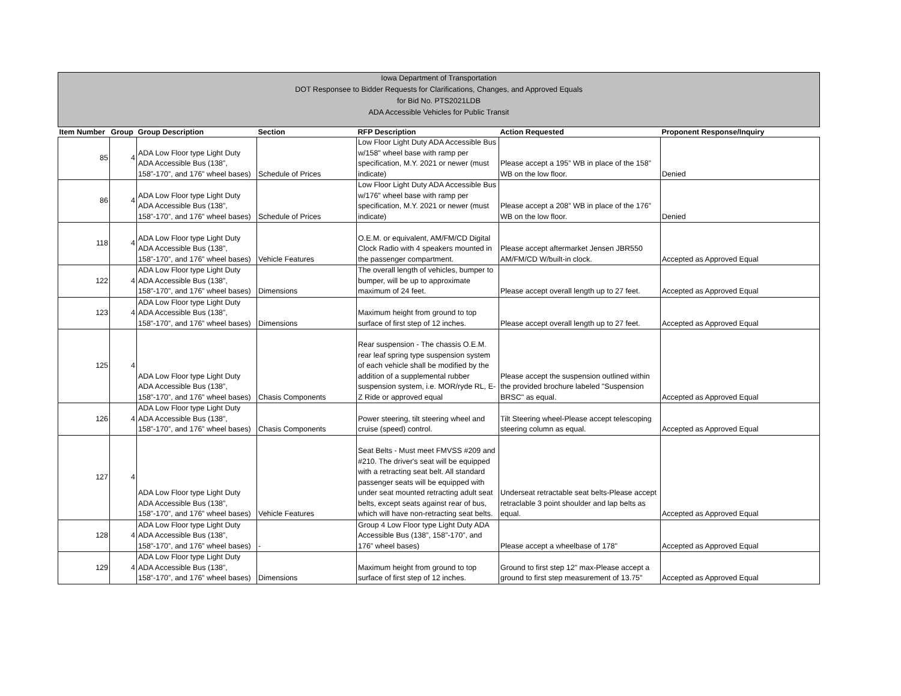Iowa Department of Transportation
DOT Responsee to Bidder Requests for Clarifications, Changes, and Approved Equals
for Bid No. PTS2021LDB
ADA Accessible Vehicles for Public Transit
| Item Number | Group | Group Description | Section | RFP Description | Action Requested | Proponent Response/Inquiry |
| --- | --- | --- | --- | --- | --- | --- |
| 85 | 4 | ADA Low Floor type Light Duty ADA Accessible Bus (138”, 158”-170”, and 176” wheel bases) | Schedule of Prices | Low Floor Light Duty ADA Accessible Bus w/158" wheel base with ramp per specification, M.Y. 2021 or newer (must indicate) | Please accept a 195” WB in place of the 158” WB on the low floor. | Denied |
| 86 | 4 | ADA Low Floor type Light Duty ADA Accessible Bus (138”, 158”-170”, and 176” wheel bases) | Schedule of Prices | Low Floor Light Duty ADA Accessible Bus w/176" wheel base with ramp per specification, M.Y. 2021 or newer (must indicate) | Please accept a 208” WB in place of the 176” WB on the low floor. | Denied |
| 118 | 4 | ADA Low Floor type Light Duty ADA Accessible Bus (138”, 158”-170”, and 176” wheel bases) | Vehicle Features | O.E.M. or equivalent, AM/FM/CD Digital Clock Radio with 4 speakers mounted in the passenger compartment. | Please accept aftermarket Jensen JBR550 AM/FM/CD W/built-in clock. | Accepted as Approved Equal |
| 122 | 4 | ADA Low Floor type Light Duty ADA Accessible Bus (138”, 158”-170”, and 176” wheel bases) | Dimensions | The overall length of vehicles, bumper to bumper, will be up to approximate maximum of 24 feet. | Please accept overall length up to 27 feet. | Accepted as Approved Equal |
| 123 | 4 | ADA Low Floor type Light Duty ADA Accessible Bus (138”, 158”-170”, and 176” wheel bases) | Dimensions | Maximum height from ground to top surface of first step of 12 inches. | Please accept overall length up to 27 feet. | Accepted as Approved Equal |
| 125 | 4 | ADA Low Floor type Light Duty ADA Accessible Bus (138”, 158”-170”, and 176” wheel bases) | Chasis Components | Rear suspension - The chassis O.E.M. rear leaf spring type suspension system of each vehicle shall be modified by the addition of a supplemental rubber suspension system, i.e. MOR/ryde RL, E-Z Ride or approved equal | Please accept the suspension outlined within the provided brochure labeled "Suspension BRSC" as equal. | Accepted as Approved Equal |
| 126 | 4 | ADA Low Floor type Light Duty ADA Accessible Bus (138”, 158”-170”, and 176” wheel bases) | Chasis Components | Power steering, tilt steering wheel and cruise (speed) control. | Tilt Steering wheel-Please accept telescoping steering column as equal. | Accepted as Approved Equal |
| 127 | 4 | ADA Low Floor type Light Duty ADA Accessible Bus (138”, 158”-170”, and 176” wheel bases) | Vehicle Features | Seat Belts - Must meet FMVSS #209 and #210. The driver's seat will be equipped with a retracting seat belt. All standard passenger seats will be equipped with under seat mounted retracting adult seat belts, except seats against rear of bus, which will have non-retracting seat belts. | Underseat retractable seat belts-Please accept retraclable 3 point shoulder and lap belts as equal. | Accepted as Approved Equal |
| 128 | 4 | ADA Low Floor type Light Duty ADA Accessible Bus (138”, 158”-170”, and 176” wheel bases) | - | Group 4 Low Floor type Light Duty ADA Accessible Bus (138”, 158”-170”, and 176” wheel bases) | Please accept a wheelbase of 178" | Accepted as Approved Equal |
| 129 | 4 | ADA Low Floor type Light Duty ADA Accessible Bus (138”, 158”-170”, and 176” wheel bases) | Dimensions | Maximum height from ground to top surface of first step of 12 inches. | Ground to first step 12" max-Please accept a ground to first step measurement of 13.75" | Accepted as Approved Equal |